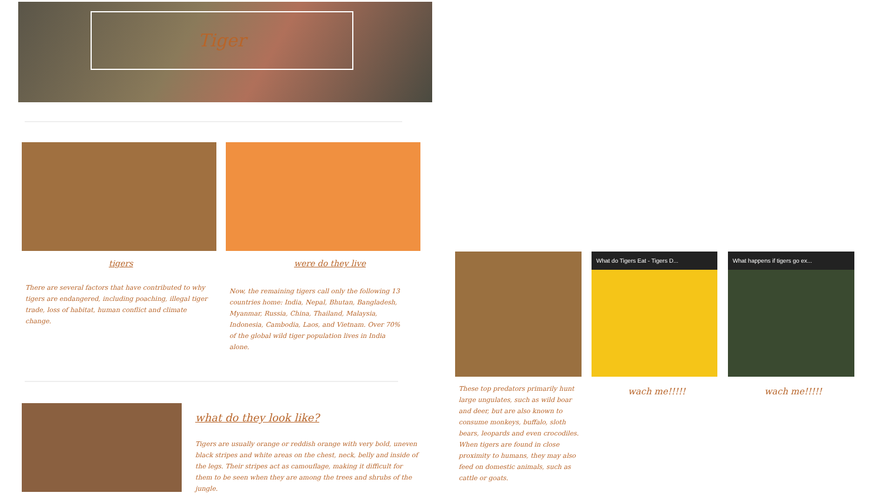Tiger
tigers were do they live
There are several factors that have contributed to why tigers are endangered, including poaching, illegal tiger trade, loss of habitat, human conflict and climate change.
Now, the remaining tigers call only the following 13 countries home: India, Nepal, Bhutan, Bangladesh, Myanmar, Russia, China, Thailand, Malaysia, Indonesia, Cambodia, Laos, and Vietnam. Over 70% of the global wild tiger population lives in India alone.
what do they look like?
Tigers are usually orange or reddish orange with very bold, uneven black stripes and white areas on the chest, neck, belly and inside of the legs. Their stripes act as camouflage, making it difficult for them to be seen when they are among the trees and shrubs of the jungle.
These top predators primarily hunt large ungulates, such as wild boar and deer, but are also known to consume monkeys, buffalo, sloth bears, leopards and even crocodiles. When tigers are found in close proximity to humans, they may also feed on domestic animals, such as cattle or goats.
What do Tigers Eat - Tigers D...
What happens if tigers go ex...
wach me!!!!! wach me!!!!!